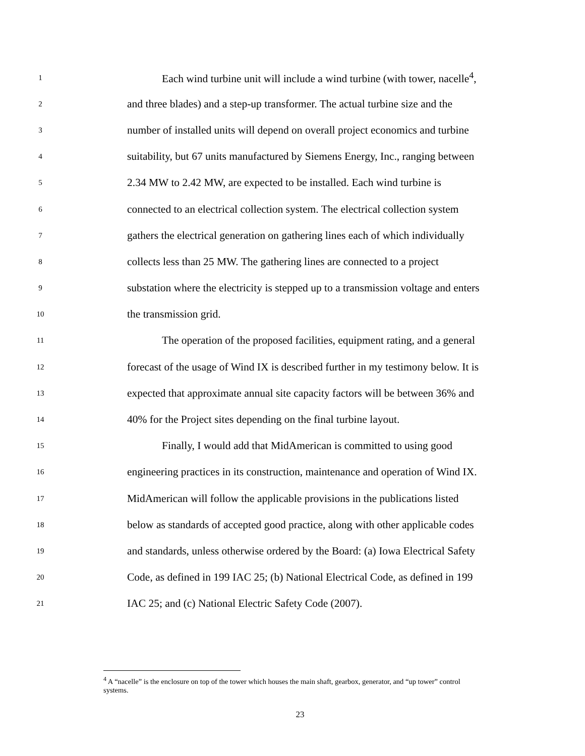1 Each wind turbine unit will include a wind turbine (with tower, nacelle<sup>4</sup>,
2 and three blades) and a step-up transformer. The actual turbine size and the
3 number of installed units will depend on overall project economics and turbine
4 suitability, but 67 units manufactured by Siemens Energy, Inc., ranging between
5 2.34 MW to 2.42 MW, are expected to be installed. Each wind turbine is
6 connected to an electrical collection system. The electrical collection system
7 gathers the electrical generation on gathering lines each of which individually
8 collects less than 25 MW. The gathering lines are connected to a project
9 substation where the electricity is stepped up to a transmission voltage and enters
10 the transmission grid.
11 The operation of the proposed facilities, equipment rating, and a general
12 forecast of the usage of Wind IX is described further in my testimony below. It is
13 expected that approximate annual site capacity factors will be between 36% and
14 40% for the Project sites depending on the final turbine layout.
15 Finally, I would add that MidAmerican is committed to using good
16 engineering practices in its construction, maintenance and operation of Wind IX.
17 MidAmerican will follow the applicable provisions in the publications listed
18 below as standards of accepted good practice, along with other applicable codes
19 and standards, unless otherwise ordered by the Board: (a) Iowa Electrical Safety
20 Code, as defined in 199 IAC 25; (b) National Electrical Code, as defined in 199
21 IAC 25; and (c) National Electric Safety Code (2007).
<sup>4</sup> A “nacelle” is the enclosure on top of the tower which houses the main shaft, gearbox, generator, and “up tower” control systems.
23